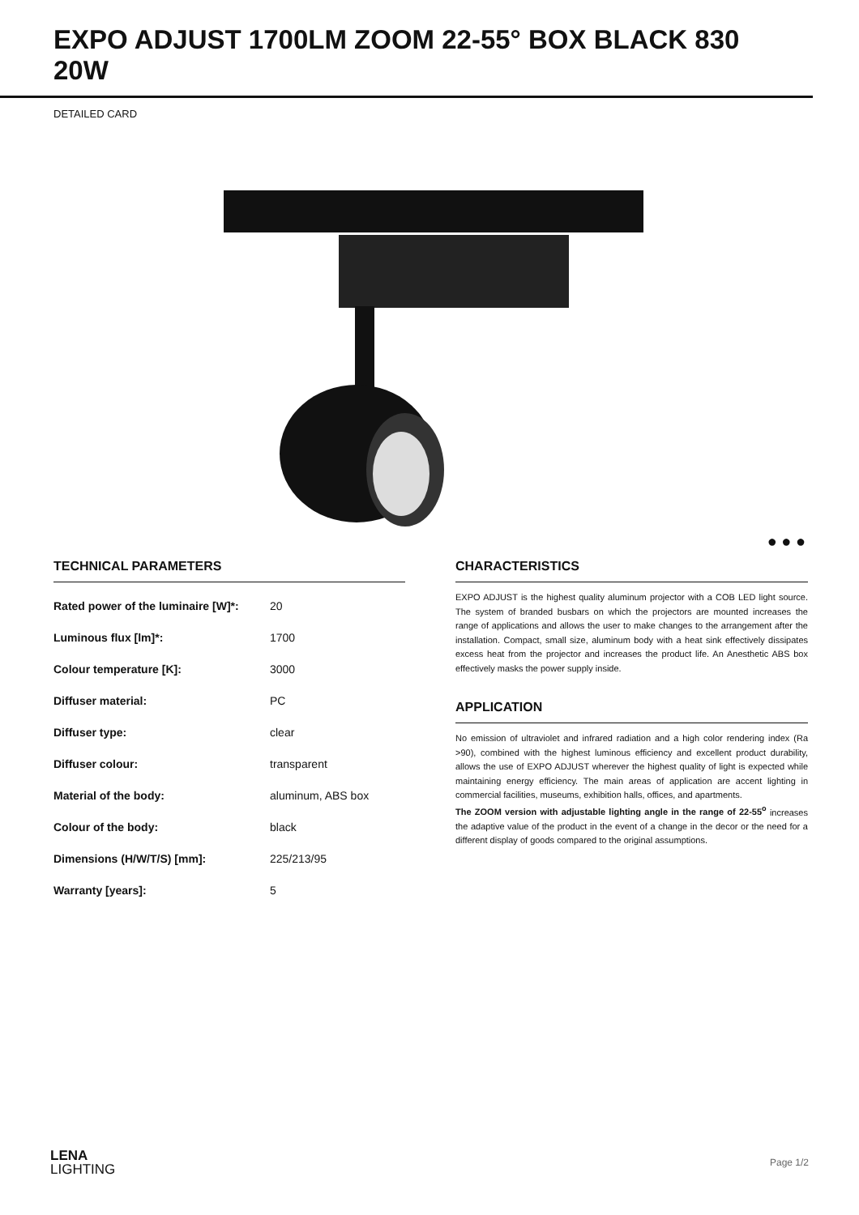EXPO ADJUST 1700LM ZOOM 22-55° BOX BLACK 830 20W
DETAILED CARD
● ● ●
TECHNICAL PARAMETERS
| Rated power of the luminaire [W]*: | 20 |
| Luminous flux [lm]*: | 1700 |
| Colour temperature [K]: | 3000 |
| Diffuser material: | PC |
| Diffuser type: | clear |
| Diffuser colour: | transparent |
| Material of the body: | aluminum, ABS box |
| Colour of the body: | black |
| Dimensions (H/W/T/S) [mm]: | 225/213/95 |
| Warranty [years]: | 5 |
CHARACTERISTICS
EXPO ADJUST is the highest quality aluminum projector with a COB LED light source. The system of branded busbars on which the projectors are mounted increases the range of applications and allows the user to make changes to the arrangement after the installation. Compact, small size, aluminum body with a heat sink effectively dissipates excess heat from the projector and increases the product life. An Anesthetic ABS box effectively masks the power supply inside.
APPLICATION
No emission of ultraviolet and infrared radiation and a high color rendering index (Ra >90), combined with the highest luminous efficiency and excellent product durability, allows the use of EXPO ADJUST wherever the highest quality of light is expected while maintaining energy efficiency. The main areas of application are accent lighting in commercial facilities, museums, exhibition halls, offices, and apartments.
The ZOOM version with adjustable lighting angle in the range of 22-55<sup>o</sup> increases the adaptive value of the product in the event of a change in the decor or the need for a different display of goods compared to the original assumptions.
LENA
LIGHTING
Page 1/2